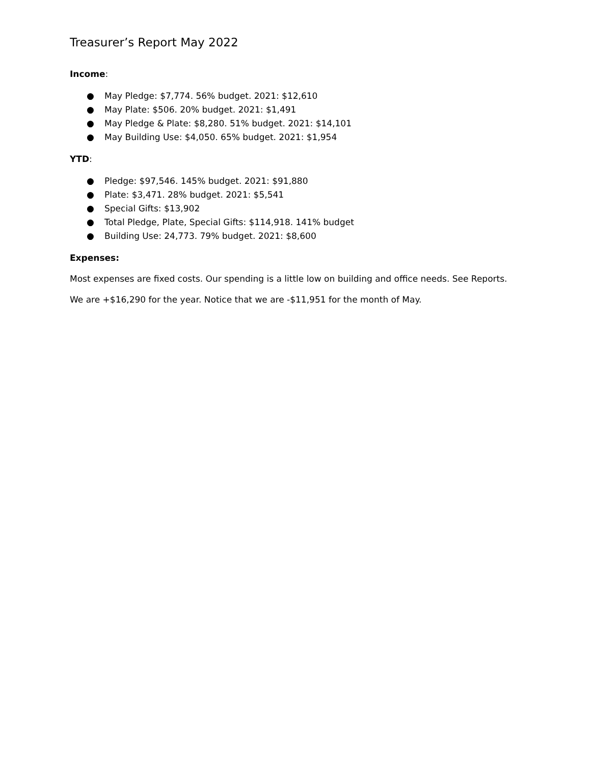Treasurer’s Report May 2022
Income:
● May Pledge: $7,774. 56% budget. 2021: $12,610
● May Plate: $506. 20% budget. 2021: $1,491
● May Pledge & Plate: $8,280. 51% budget. 2021: $14,101
● May Building Use: $4,050. 65% budget. 2021: $1,954
YTD:
● Pledge: $97,546. 145% budget. 2021: $91,880
● Plate: $3,471. 28% budget. 2021: $5,541
● Special Gifts: $13,902
● Total Pledge, Plate, Special Gifts: $114,918. 141% budget
● Building Use: 24,773. 79% budget. 2021: $8,600
Expenses:
Most expenses are fixed costs. Our spending is a little low on building and office needs. See Reports.
We are +$16,290 for the year. Notice that we are -$11,951 for the month of May.